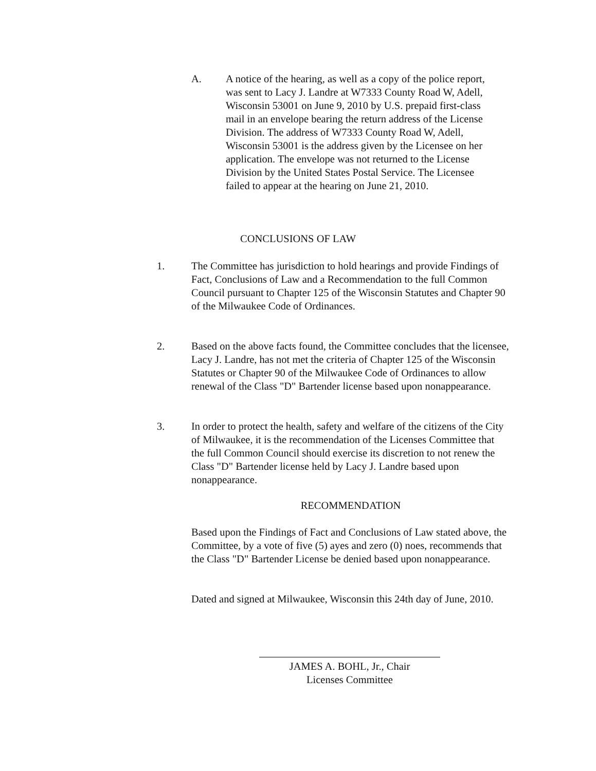A. A notice of the hearing, as well as a copy of the police report, was sent to Lacy J. Landre at W7333 County Road W, Adell, Wisconsin 53001 on June 9, 2010 by U.S. prepaid first-class mail in an envelope bearing the return address of the License Division. The address of W7333 County Road W, Adell, Wisconsin 53001 is the address given by the Licensee on her application. The envelope was not returned to the License Division by the United States Postal Service. The Licensee failed to appear at the hearing on June 21, 2010.
CONCLUSIONS OF LAW
1. The Committee has jurisdiction to hold hearings and provide Findings of Fact, Conclusions of Law and a Recommendation to the full Common Council pursuant to Chapter 125 of the Wisconsin Statutes and Chapter 90 of the Milwaukee Code of Ordinances.
2. Based on the above facts found, the Committee concludes that the licensee, Lacy J. Landre, has not met the criteria of Chapter 125 of the Wisconsin Statutes or Chapter 90 of the Milwaukee Code of Ordinances to allow renewal of the Class "D" Bartender license based upon nonappearance.
3. In order to protect the health, safety and welfare of the citizens of the City of Milwaukee, it is the recommendation of the Licenses Committee that the full Common Council should exercise its discretion to not renew the Class "D" Bartender license held by Lacy J. Landre based upon nonappearance.
RECOMMENDATION
Based upon the Findings of Fact and Conclusions of Law stated above, the Committee, by a vote of five (5) ayes and zero (0) noes, recommends that the Class "D" Bartender License be denied based upon nonappearance.
Dated and signed at Milwaukee, Wisconsin this 24th day of June, 2010.
JAMES A. BOHL, Jr., Chair
Licenses Committee